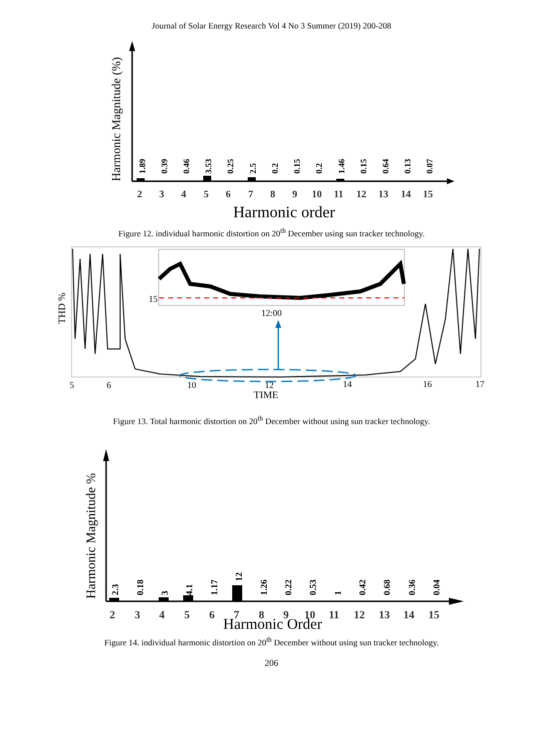Journal of Solar Energy Research Vol 4 No 3 Summer (2019) 200-208
Harmonic Magnitude (%)
1.89
0.39
0.46
3.53
0.25
2.5
0.2
0.15
0.2
1.46
0.15
0.64
0.13
0.07
2
3
4
5
6
7
8
9
10
11
12
13
14
15
Harmonic order
Figure 12. individual harmonic distortion on 20<sup>th</sup> December using sun tracker technology.
15
12:00
THD %
5
6
10
12
14
16
17
TIME
Figure 13. Total harmonic distortion on 20<sup>th</sup> December without using sun tracker technology.
Harmonic Magnitude %
2.3
0.18
3
4.1
1.17
12
1.26
0.22
0.53
1
0.42
0.68
0.36
0.04
2
3
4
5
6
7
8
9
10
11
12
13
14
15
Harmonic Order
Figure 14. individual harmonic distortion on 20<sup>th</sup> December without using sun tracker technology.
206